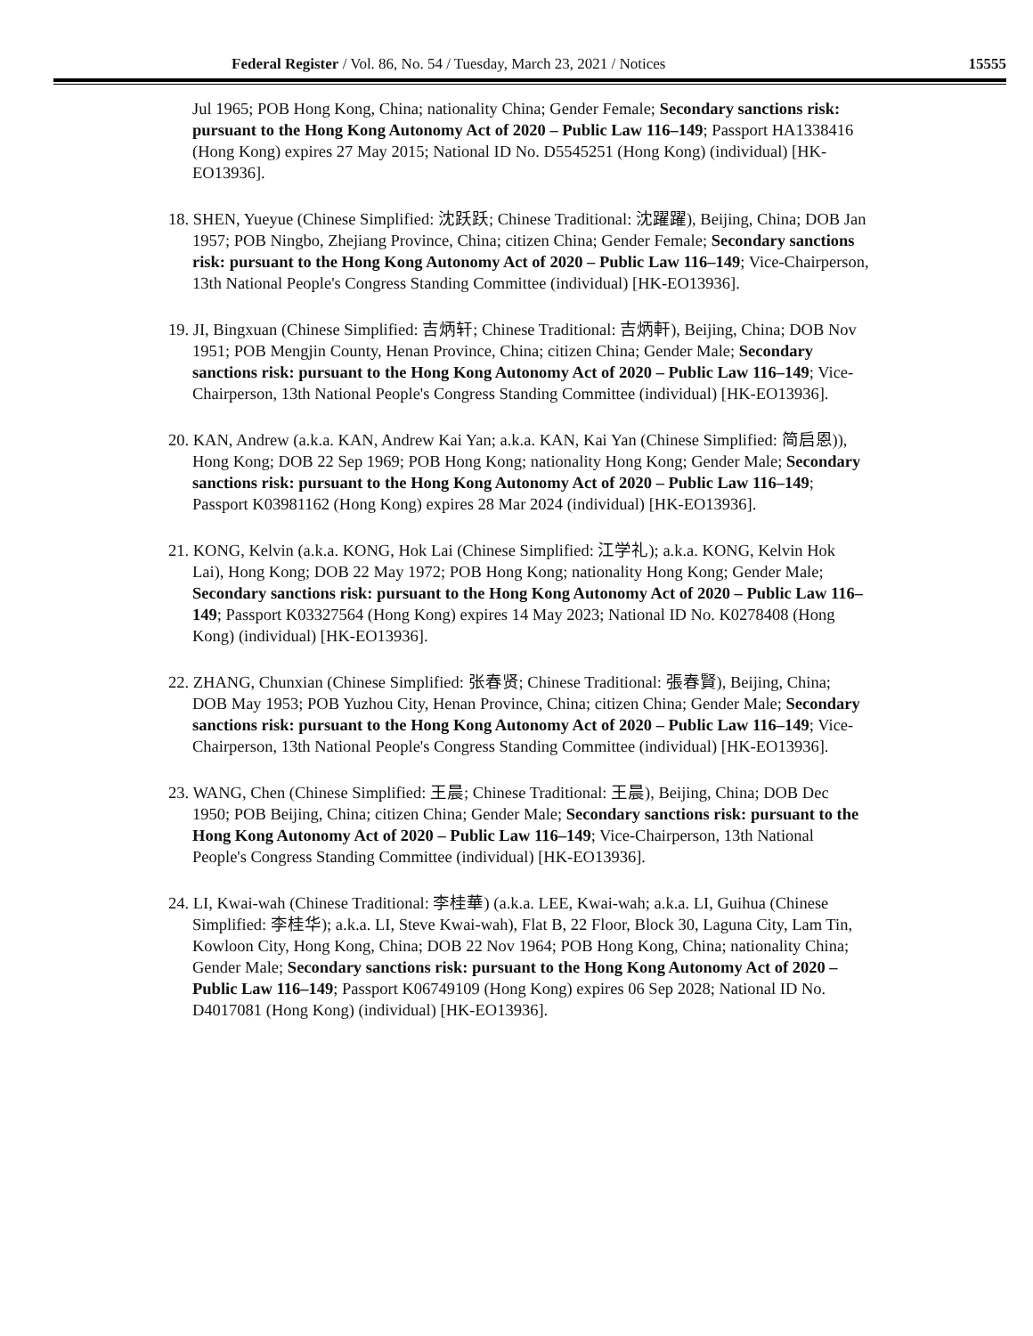Federal Register / Vol. 86, No. 54 / Tuesday, March 23, 2021 / Notices
15555
Jul 1965; POB Hong Kong, China; nationality China; Gender Female; Secondary sanctions risk: pursuant to the Hong Kong Autonomy Act of 2020 – Public Law 116–149; Passport HA1338416 (Hong Kong) expires 27 May 2015; National ID No. D5545251 (Hong Kong) (individual) [HK-EO13936].
18. SHEN, Yueyue (Chinese Simplified: 沈跃跃; Chinese Traditional: 沈躍躍), Beijing, China; DOB Jan 1957; POB Ningbo, Zhejiang Province, China; citizen China; Gender Female; Secondary sanctions risk: pursuant to the Hong Kong Autonomy Act of 2020 – Public Law 116–149; Vice-Chairperson, 13th National People's Congress Standing Committee (individual) [HK-EO13936].
19. JI, Bingxuan (Chinese Simplified: 吉炳轩; Chinese Traditional: 吉炳軒), Beijing, China; DOB Nov 1951; POB Mengjin County, Henan Province, China; citizen China; Gender Male; Secondary sanctions risk: pursuant to the Hong Kong Autonomy Act of 2020 – Public Law 116–149; Vice-Chairperson, 13th National People's Congress Standing Committee (individual) [HK-EO13936].
20. KAN, Andrew (a.k.a. KAN, Andrew Kai Yan; a.k.a. KAN, Kai Yan (Chinese Simplified: 简启恩)), Hong Kong; DOB 22 Sep 1969; POB Hong Kong; nationality Hong Kong; Gender Male; Secondary sanctions risk: pursuant to the Hong Kong Autonomy Act of 2020 – Public Law 116–149; Passport K03981162 (Hong Kong) expires 28 Mar 2024 (individual) [HK-EO13936].
21. KONG, Kelvin (a.k.a. KONG, Hok Lai (Chinese Simplified: 江学礼); a.k.a. KONG, Kelvin Hok Lai), Hong Kong; DOB 22 May 1972; POB Hong Kong; nationality Hong Kong; Gender Male; Secondary sanctions risk: pursuant to the Hong Kong Autonomy Act of 2020 – Public Law 116–149; Passport K03327564 (Hong Kong) expires 14 May 2023; National ID No. K0278408 (Hong Kong) (individual) [HK-EO13936].
22. ZHANG, Chunxian (Chinese Simplified: 张春贤; Chinese Traditional: 張春賢), Beijing, China; DOB May 1953; POB Yuzhou City, Henan Province, China; citizen China; Gender Male; Secondary sanctions risk: pursuant to the Hong Kong Autonomy Act of 2020 – Public Law 116–149; Vice-Chairperson, 13th National People's Congress Standing Committee (individual) [HK-EO13936].
23. WANG, Chen (Chinese Simplified: 王晨; Chinese Traditional: 王晨), Beijing, China; DOB Dec 1950; POB Beijing, China; citizen China; Gender Male; Secondary sanctions risk: pursuant to the Hong Kong Autonomy Act of 2020 – Public Law 116–149; Vice-Chairperson, 13th National People's Congress Standing Committee (individual) [HK-EO13936].
24. LI, Kwai-wah (Chinese Traditional: 李桂華) (a.k.a. LEE, Kwai-wah; a.k.a. LI, Guihua (Chinese Simplified: 李桂华); a.k.a. LI, Steve Kwai-wah), Flat B, 22 Floor, Block 30, Laguna City, Lam Tin, Kowloon City, Hong Kong, China; DOB 22 Nov 1964; POB Hong Kong, China; nationality China; Gender Male; Secondary sanctions risk: pursuant to the Hong Kong Autonomy Act of 2020 – Public Law 116–149; Passport K06749109 (Hong Kong) expires 06 Sep 2028; National ID No. D4017081 (Hong Kong) (individual) [HK-EO13936].